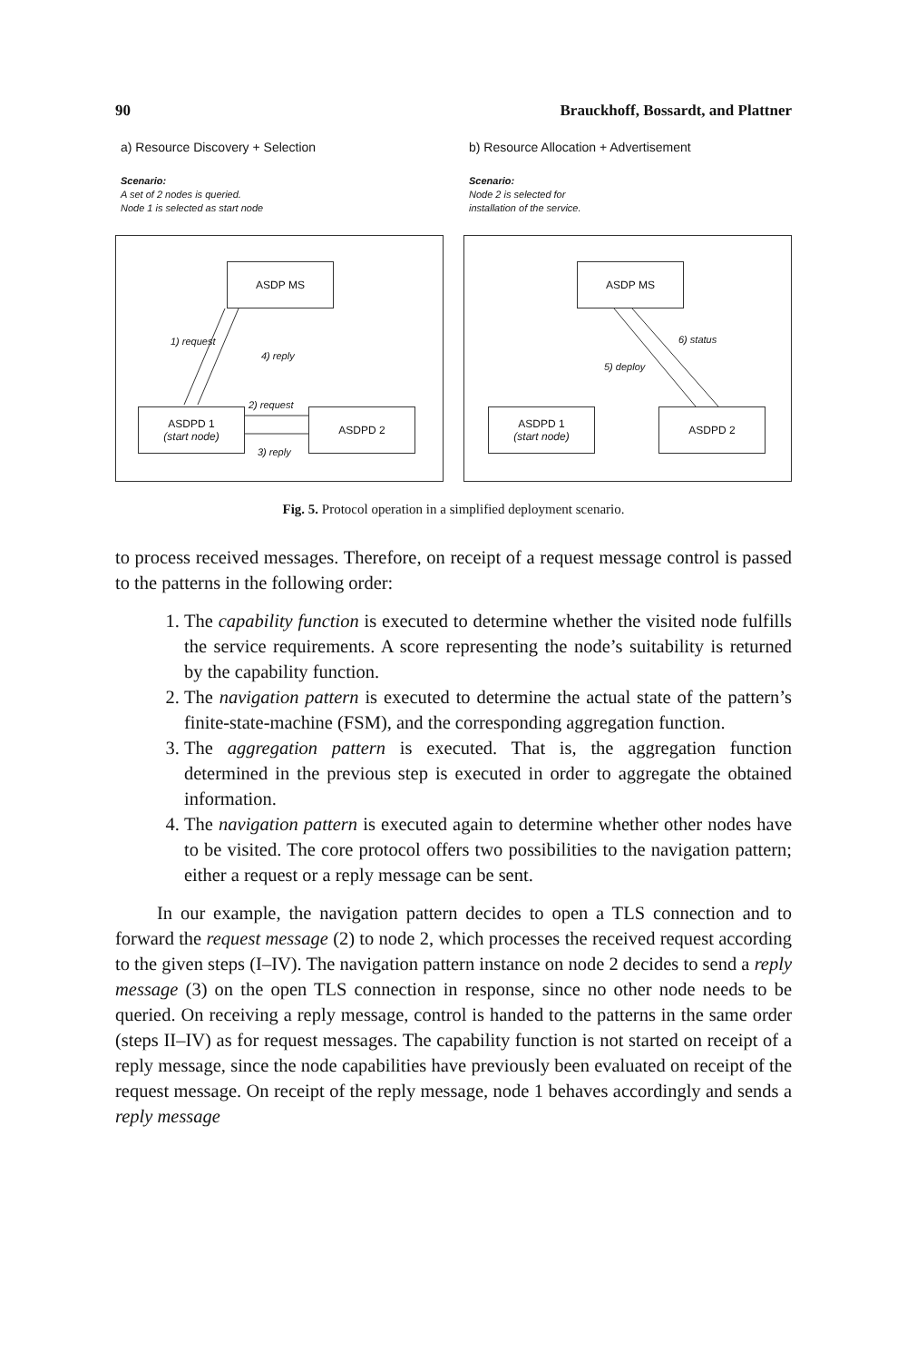90 Brauckhoff, Bossardt, and Plattner
a) Resource Discovery + Selection
Scenario:
A set of 2 nodes is queried.
Node 1 is selected as start node
ASDP MS
ASDPD 1
(start node)
ASDPD 2
1) request
4) reply
2) request
3) reply
b) Resource Allocation + Advertisement
Scenario:
Node 2 is selected for
installation of the service.
ASDP MS
ASDPD 1
(start node)
ASDPD 2
6) status
5) deploy
Fig. 5. Protocol operation in a simplified deployment scenario.
to process received messages. Therefore, on receipt of a request message control is passed to the patterns in the following order:
1. The capability function is executed to determine whether the visited node fulfills the service requirements. A score representing the node’s suitability is returned by the capability function.
2. The navigation pattern is executed to determine the actual state of the pattern’s finite-state-machine (FSM), and the corresponding aggregation function.
3. The aggregation pattern is executed. That is, the aggregation function determined in the previous step is executed in order to aggregate the obtained information.
4. The navigation pattern is executed again to determine whether other nodes have to be visited. The core protocol offers two possibilities to the navigation pattern; either a request or a reply message can be sent.
In our example, the navigation pattern decides to open a TLS connection and to forward the request message (2) to node 2, which processes the received request according to the given steps (I–IV). The navigation pattern instance on node 2 decides to send a reply message (3) on the open TLS connection in response, since no other node needs to be queried. On receiving a reply message, control is handed to the patterns in the same order (steps II–IV) as for request messages. The capability function is not started on receipt of a reply message, since the node capabilities have previously been evaluated on receipt of the request message. On receipt of the reply message, node 1 behaves accordingly and sends a reply message